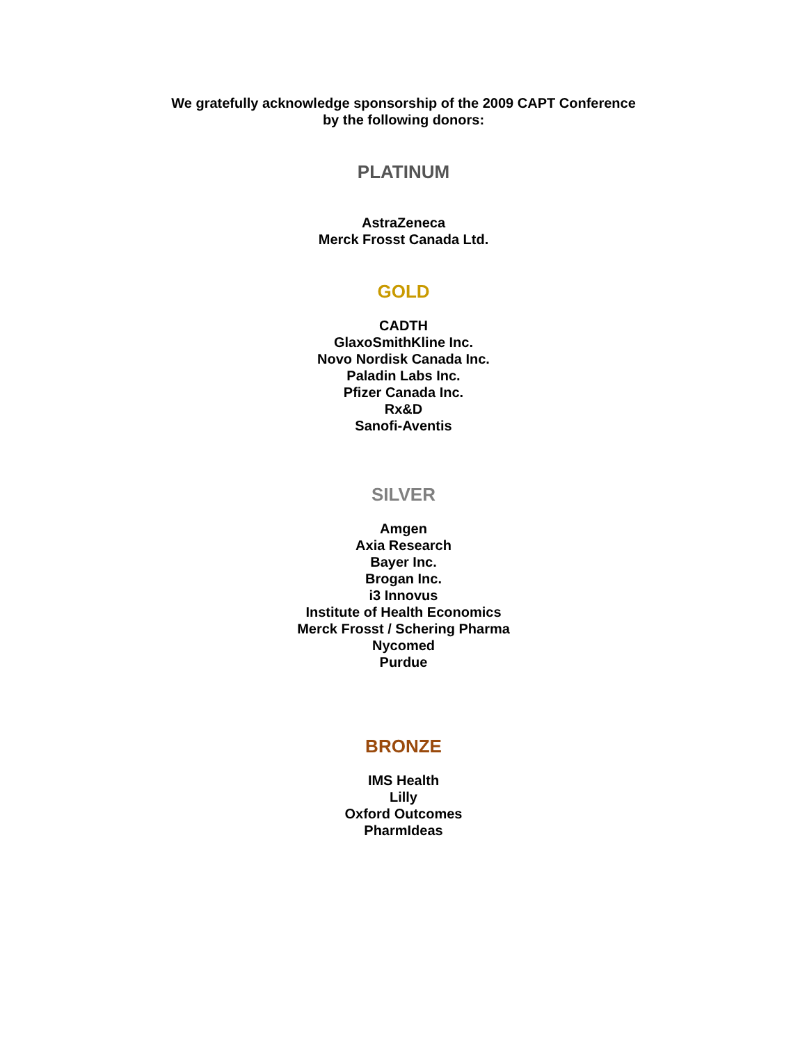We gratefully acknowledge sponsorship of the 2009 CAPT Conference
by the following donors:
PLATINUM
AstraZeneca
Merck Frosst Canada Ltd.
GOLD
CADTH
GlaxoSmithKline Inc.
Novo Nordisk Canada Inc.
Paladin Labs Inc.
Pfizer Canada Inc.
Rx&D
Sanofi-Aventis
SILVER
Amgen
Axia Research
Bayer Inc.
Brogan Inc.
i3 Innovus
Institute of Health Economics
Merck Frosst / Schering Pharma
Nycomed
Purdue
BRONZE
IMS Health
Lilly
Oxford Outcomes
PharmIdeas